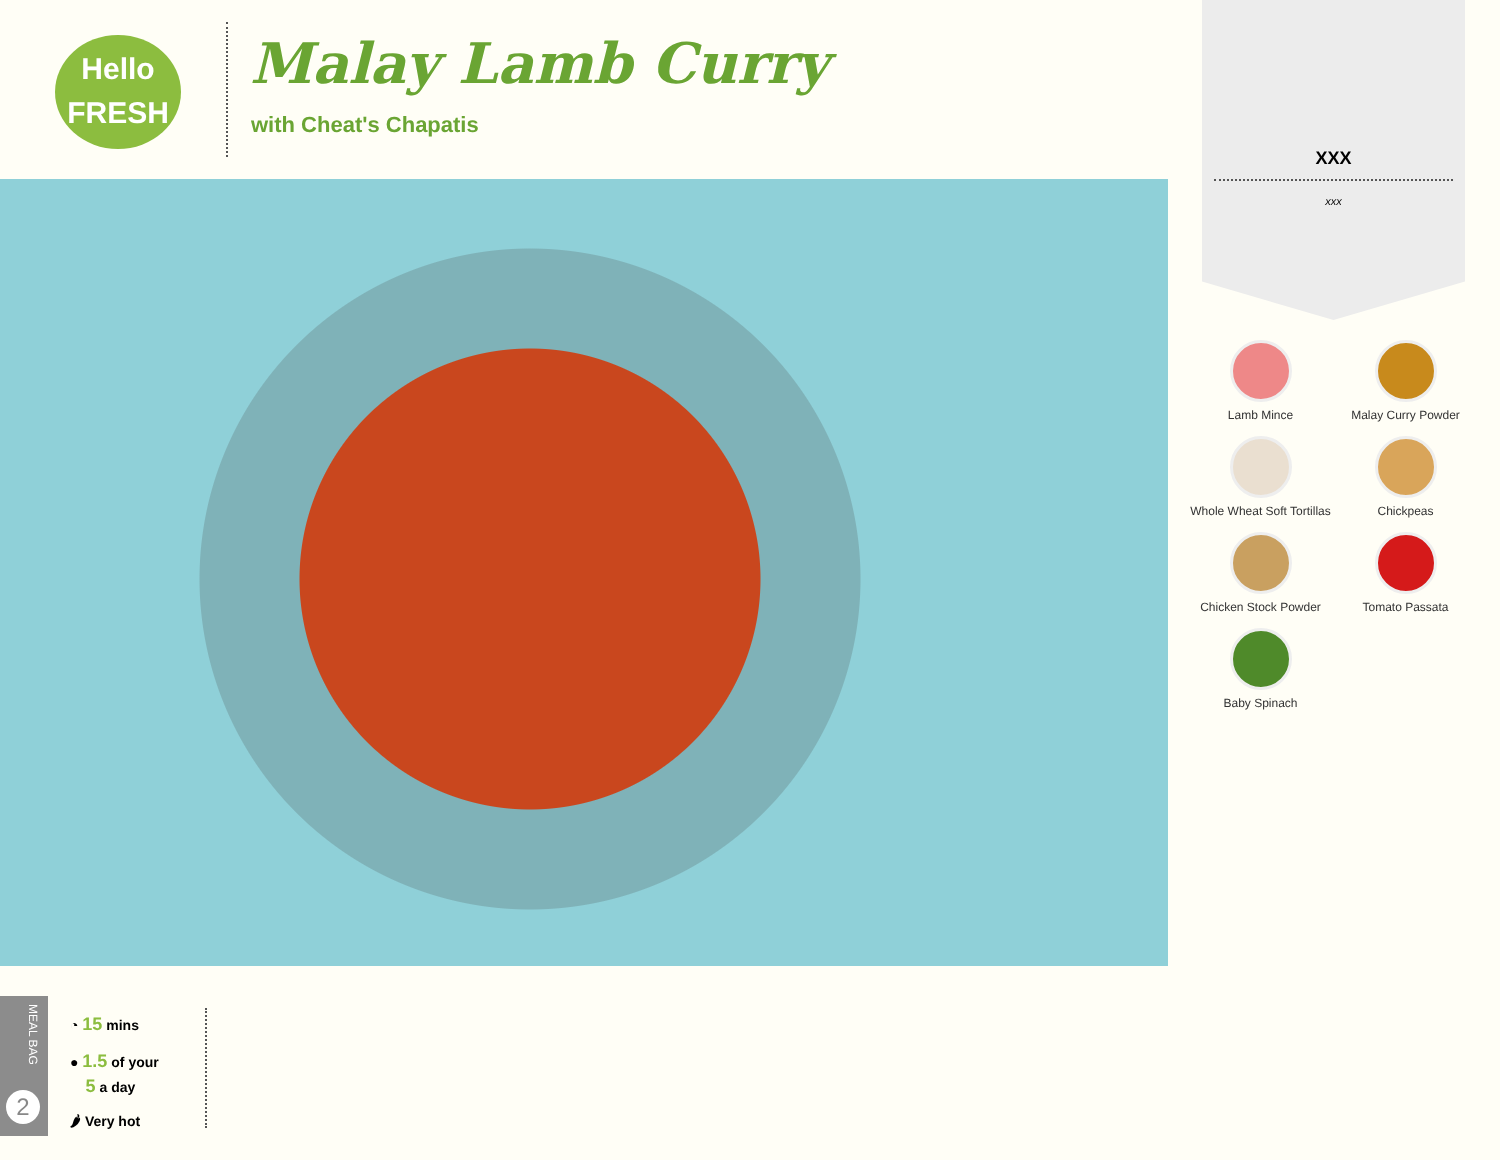Hello
FRESH
Malay Lamb Curry
with Cheat's Chapatis
XXX
xxx
Lamb Mince
Malay Curry Powder
Whole Wheat Soft Tortillas
Chickpeas
Chicken Stock Powder
Tomato Passata
Baby Spinach
MEAL BAG
2
◔ 15 mins
● 1.5 of your
5 a day
🌶 Very hot